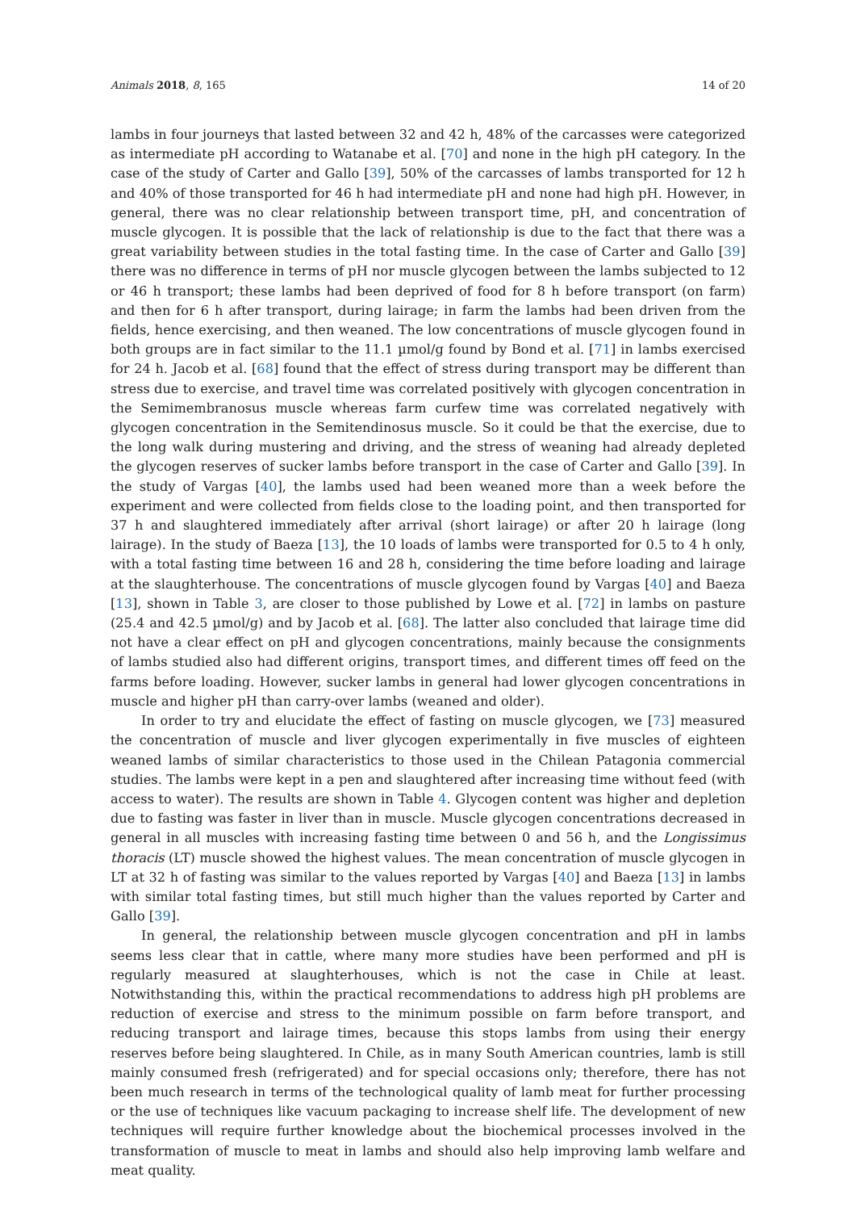Animals 2018, 8, 165 14 of 20
lambs in four journeys that lasted between 32 and 42 h, 48% of the carcasses were categorized as intermediate pH according to Watanabe et al. [70] and none in the high pH category. In the case of the study of Carter and Gallo [39], 50% of the carcasses of lambs transported for 12 h and 40% of those transported for 46 h had intermediate pH and none had high pH. However, in general, there was no clear relationship between transport time, pH, and concentration of muscle glycogen. It is possible that the lack of relationship is due to the fact that there was a great variability between studies in the total fasting time. In the case of Carter and Gallo [39] there was no difference in terms of pH nor muscle glycogen between the lambs subjected to 12 or 46 h transport; these lambs had been deprived of food for 8 h before transport (on farm) and then for 6 h after transport, during lairage; in farm the lambs had been driven from the fields, hence exercising, and then weaned. The low concentrations of muscle glycogen found in both groups are in fact similar to the 11.1 µmol/g found by Bond et al. [71] in lambs exercised for 24 h. Jacob et al. [68] found that the effect of stress during transport may be different than stress due to exercise, and travel time was correlated positively with glycogen concentration in the Semimembranosus muscle whereas farm curfew time was correlated negatively with glycogen concentration in the Semitendinosus muscle. So it could be that the exercise, due to the long walk during mustering and driving, and the stress of weaning had already depleted the glycogen reserves of sucker lambs before transport in the case of Carter and Gallo [39]. In the study of Vargas [40], the lambs used had been weaned more than a week before the experiment and were collected from fields close to the loading point, and then transported for 37 h and slaughtered immediately after arrival (short lairage) or after 20 h lairage (long lairage). In the study of Baeza [13], the 10 loads of lambs were transported for 0.5 to 4 h only, with a total fasting time between 16 and 28 h, considering the time before loading and lairage at the slaughterhouse. The concentrations of muscle glycogen found by Vargas [40] and Baeza [13], shown in Table 3, are closer to those published by Lowe et al. [72] in lambs on pasture (25.4 and 42.5 µmol/g) and by Jacob et al. [68]. The latter also concluded that lairage time did not have a clear effect on pH and glycogen concentrations, mainly because the consignments of lambs studied also had different origins, transport times, and different times off feed on the farms before loading. However, sucker lambs in general had lower glycogen concentrations in muscle and higher pH than carry-over lambs (weaned and older).
In order to try and elucidate the effect of fasting on muscle glycogen, we [73] measured the concentration of muscle and liver glycogen experimentally in five muscles of eighteen weaned lambs of similar characteristics to those used in the Chilean Patagonia commercial studies. The lambs were kept in a pen and slaughtered after increasing time without feed (with access to water). The results are shown in Table 4. Glycogen content was higher and depletion due to fasting was faster in liver than in muscle. Muscle glycogen concentrations decreased in general in all muscles with increasing fasting time between 0 and 56 h, and the Longissimus thoracis (LT) muscle showed the highest values. The mean concentration of muscle glycogen in LT at 32 h of fasting was similar to the values reported by Vargas [40] and Baeza [13] in lambs with similar total fasting times, but still much higher than the values reported by Carter and Gallo [39].
In general, the relationship between muscle glycogen concentration and pH in lambs seems less clear that in cattle, where many more studies have been performed and pH is regularly measured at slaughterhouses, which is not the case in Chile at least. Notwithstanding this, within the practical recommendations to address high pH problems are reduction of exercise and stress to the minimum possible on farm before transport, and reducing transport and lairage times, because this stops lambs from using their energy reserves before being slaughtered. In Chile, as in many South American countries, lamb is still mainly consumed fresh (refrigerated) and for special occasions only; therefore, there has not been much research in terms of the technological quality of lamb meat for further processing or the use of techniques like vacuum packaging to increase shelf life. The development of new techniques will require further knowledge about the biochemical processes involved in the transformation of muscle to meat in lambs and should also help improving lamb welfare and meat quality.